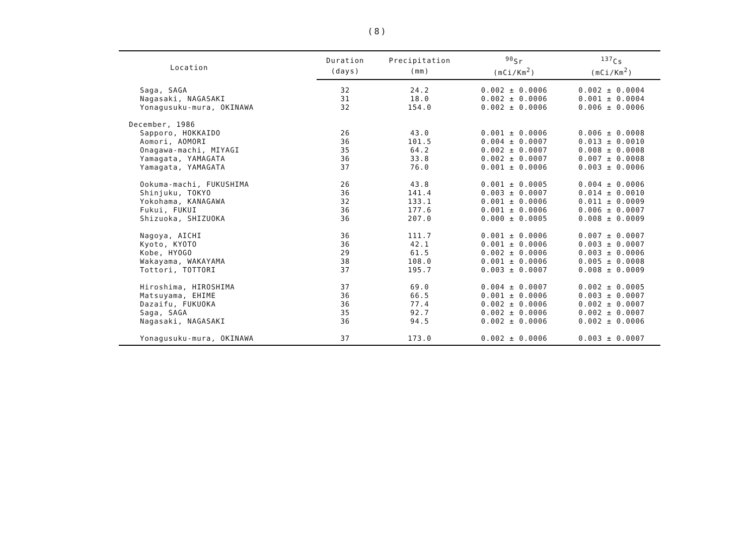(8)
| Location | Duration | Precipitation | <sup>90</sup>Sr | <sup>137</sup>Cs |
| --- | --- | --- | --- | --- |
| | (days) | (mm) | (mCi/Km<sup>2</sup>) | (mCi/Km<sup>2</sup>) |
| Saga, SAGA | 32 | 24.2 | 0.002 ± 0.0006 | 0.002 ± 0.0004 |
| Nagasaki, NAGASAKI | 31 | 18.0 | 0.002 ± 0.0006 | 0.001 ± 0.0004 |
| Yonagusuku-mura, OKINAWA | 32 | 154.0 | 0.002 ± 0.0006 | 0.006 ± 0.0006 |
| December, 1986 | | | | |
| Sapporo, HOKKAIDO | 26 | 43.0 | 0.001 ± 0.0006 | 0.006 ± 0.0008 |
| Aomori, AOMORI | 36 | 101.5 | 0.004 ± 0.0007 | 0.013 ± 0.0010 |
| Onagawa-machi, MIYAGI | 35 | 64.2 | 0.002 ± 0.0007 | 0.008 ± 0.0008 |
| Yamagata, YAMAGATA | 36 | 33.8 | 0.002 ± 0.0007 | 0.007 ± 0.0008 |
| Yamagata, YAMAGATA | 37 | 76.0 | 0.001 ± 0.0006 | 0.003 ± 0.0006 |
| Ookuma-machi, FUKUSHIMA | 26 | 43.8 | 0.001 ± 0.0005 | 0.004 ± 0.0006 |
| Shinjuku, TOKYO | 36 | 141.4 | 0.003 ± 0.0007 | 0.014 ± 0.0010 |
| Yokohama, KANAGAWA | 32 | 133.1 | 0.001 ± 0.0006 | 0.011 ± 0.0009 |
| Fukui, FUKUI | 36 | 177.6 | 0.001 ± 0.0006 | 0.006 ± 0.0007 |
| Shizuoka, SHIZUOKA | 36 | 207.0 | 0.000 ± 0.0005 | 0.008 ± 0.0009 |
| Nagoya, AICHI | 36 | 111.7 | 0.001 ± 0.0006 | 0.007 ± 0.0007 |
| Kyoto, KYOTO | 36 | 42.1 | 0.001 ± 0.0006 | 0.003 ± 0.0007 |
| Kobe, HYOGO | 29 | 61.5 | 0.002 ± 0.0006 | 0.003 ± 0.0006 |
| Wakayama, WAKAYAMA | 38 | 108.0 | 0.001 ± 0.0006 | 0.005 ± 0.0008 |
| Tottori, TOTTORI | 37 | 195.7 | 0.003 ± 0.0007 | 0.008 ± 0.0009 |
| Hiroshima, HIROSHIMA | 37 | 69.0 | 0.004 ± 0.0007 | 0.002 ± 0.0005 |
| Matsuyama, EHIME | 36 | 66.5 | 0.001 ± 0.0006 | 0.003 ± 0.0007 |
| Dazaifu, FUKUOKA | 36 | 77.4 | 0.002 ± 0.0006 | 0.002 ± 0.0007 |
| Saga, SAGA | 35 | 92.7 | 0.002 ± 0.0006 | 0.002 ± 0.0007 |
| Nagasaki, NAGASAKI | 36 | 94.5 | 0.002 ± 0.0006 | 0.002 ± 0.0006 |
| Yonagusuku-mura, OKINAWA | 37 | 173.0 | 0.002 ± 0.0006 | 0.003 ± 0.0007 |